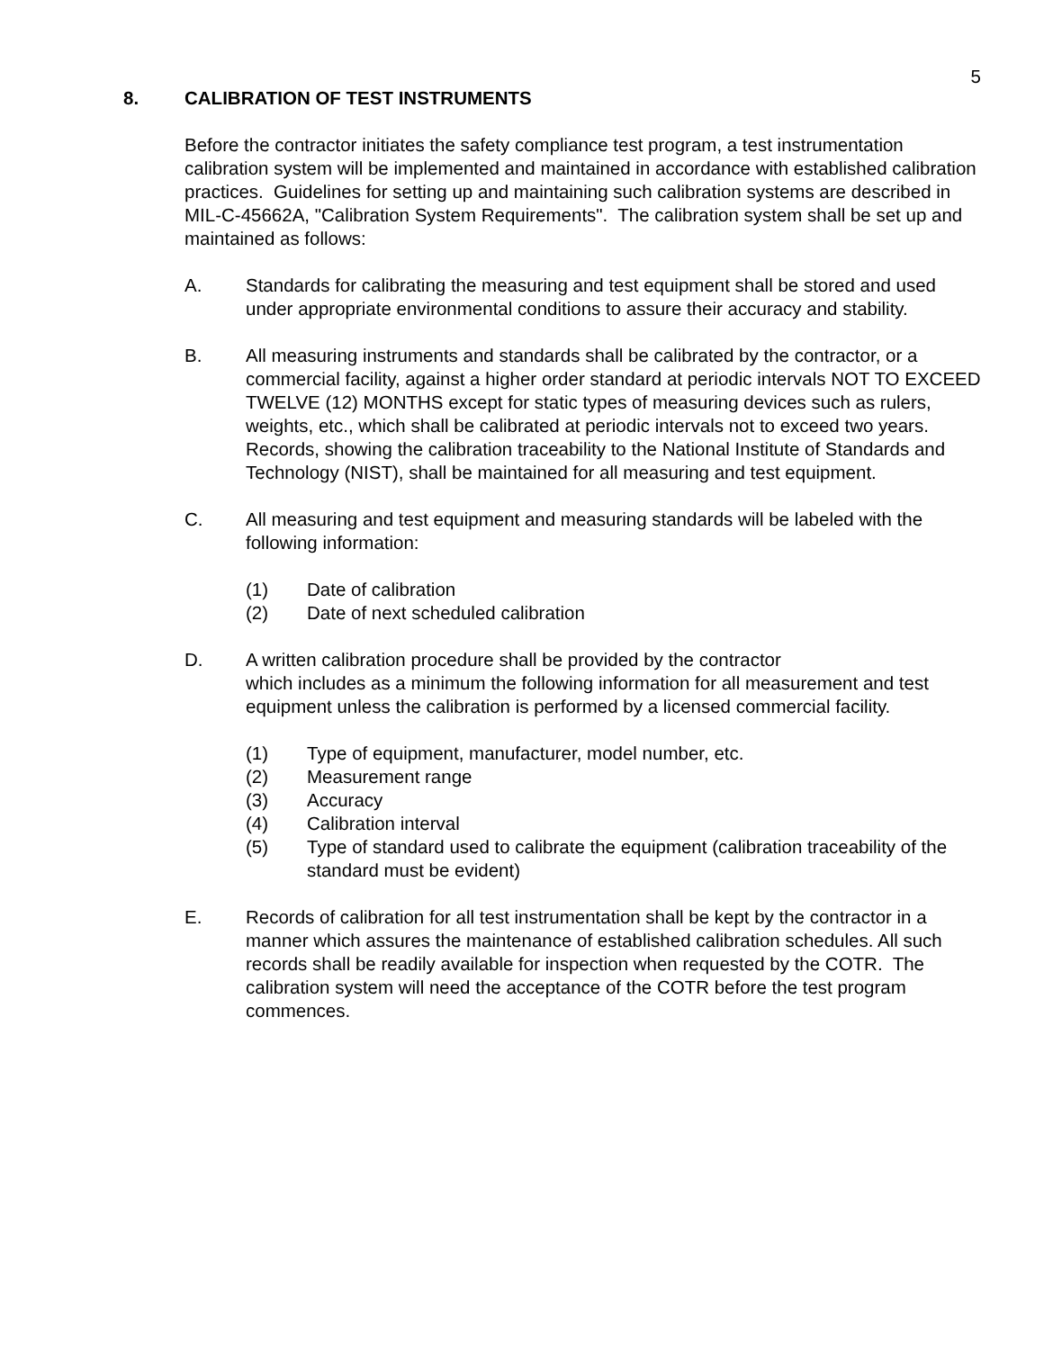5
8. CALIBRATION OF TEST INSTRUMENTS
Before the contractor initiates the safety compliance test program, a test instrumentation calibration system will be implemented and maintained in accordance with established calibration practices. Guidelines for setting up and maintaining such calibration systems are described in MIL-C-45662A, "Calibration System Requirements". The calibration system shall be set up and maintained as follows:
A. Standards for calibrating the measuring and test equipment shall be stored and used under appropriate environmental conditions to assure their accuracy and stability.
B. All measuring instruments and standards shall be calibrated by the contractor, or a commercial facility, against a higher order standard at periodic intervals NOT TO EXCEED TWELVE (12) MONTHS except for static types of measuring devices such as rulers, weights, etc., which shall be calibrated at periodic intervals not to exceed two years. Records, showing the calibration traceability to the National Institute of Standards and Technology (NIST), shall be maintained for all measuring and test equipment.
C. All measuring and test equipment and measuring standards will be labeled with the following information:
(1) Date of calibration
(2) Date of next scheduled calibration
D. A written calibration procedure shall be provided by the contractor
which includes as a minimum the following information for all measurement and test equipment unless the calibration is performed by a licensed commercial facility.
(1) Type of equipment, manufacturer, model number, etc.
(2) Measurement range
(3) Accuracy
(4) Calibration interval
(5) Type of standard used to calibrate the equipment (calibration traceability of the standard must be evident)
E. Records of calibration for all test instrumentation shall be kept by the contractor in a manner which assures the maintenance of established calibration schedules. All such records shall be readily available for inspection when requested by the COTR. The calibration system will need the acceptance of the COTR before the test program commences.